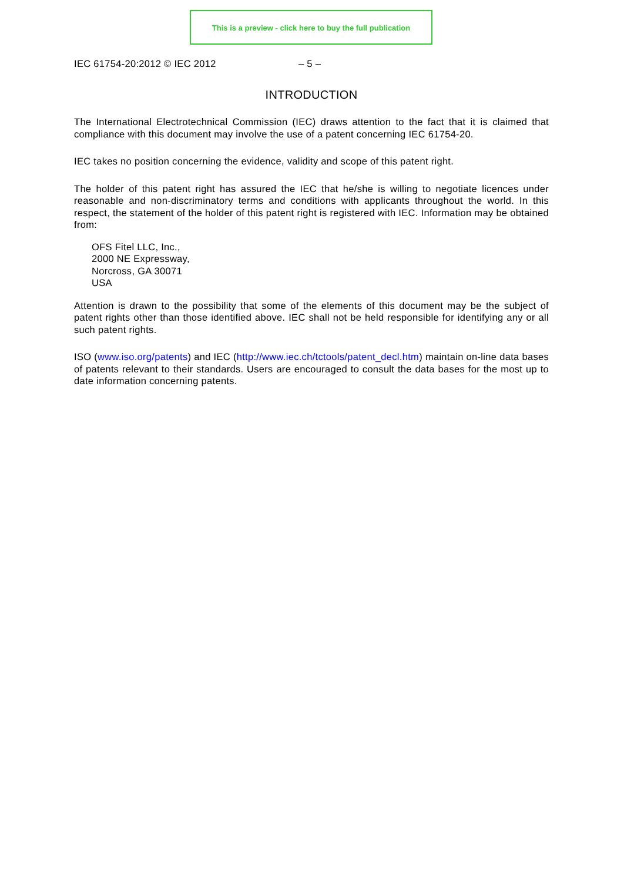This is a preview - click here to buy the full publication
IEC 61754-20:2012 © IEC 2012 – 5 –
INTRODUCTION
The International Electrotechnical Commission (IEC) draws attention to the fact that it is claimed that compliance with this document may involve the use of a patent concerning IEC 61754-20.
IEC takes no position concerning the evidence, validity and scope of this patent right.
The holder of this patent right has assured the IEC that he/she is willing to negotiate licences under reasonable and non-discriminatory terms and conditions with applicants throughout the world. In this respect, the statement of the holder of this patent right is registered with IEC. Information may be obtained from:
OFS Fitel LLC, Inc.,
2000 NE Expressway,
Norcross, GA 30071
USA
Attention is drawn to the possibility that some of the elements of this document may be the subject of patent rights other than those identified above. IEC shall not be held responsible for identifying any or all such patent rights.
ISO (www.iso.org/patents) and IEC (http://www.iec.ch/tctools/patent_decl.htm) maintain on-line data bases of patents relevant to their standards. Users are encouraged to consult the data bases for the most up to date information concerning patents.